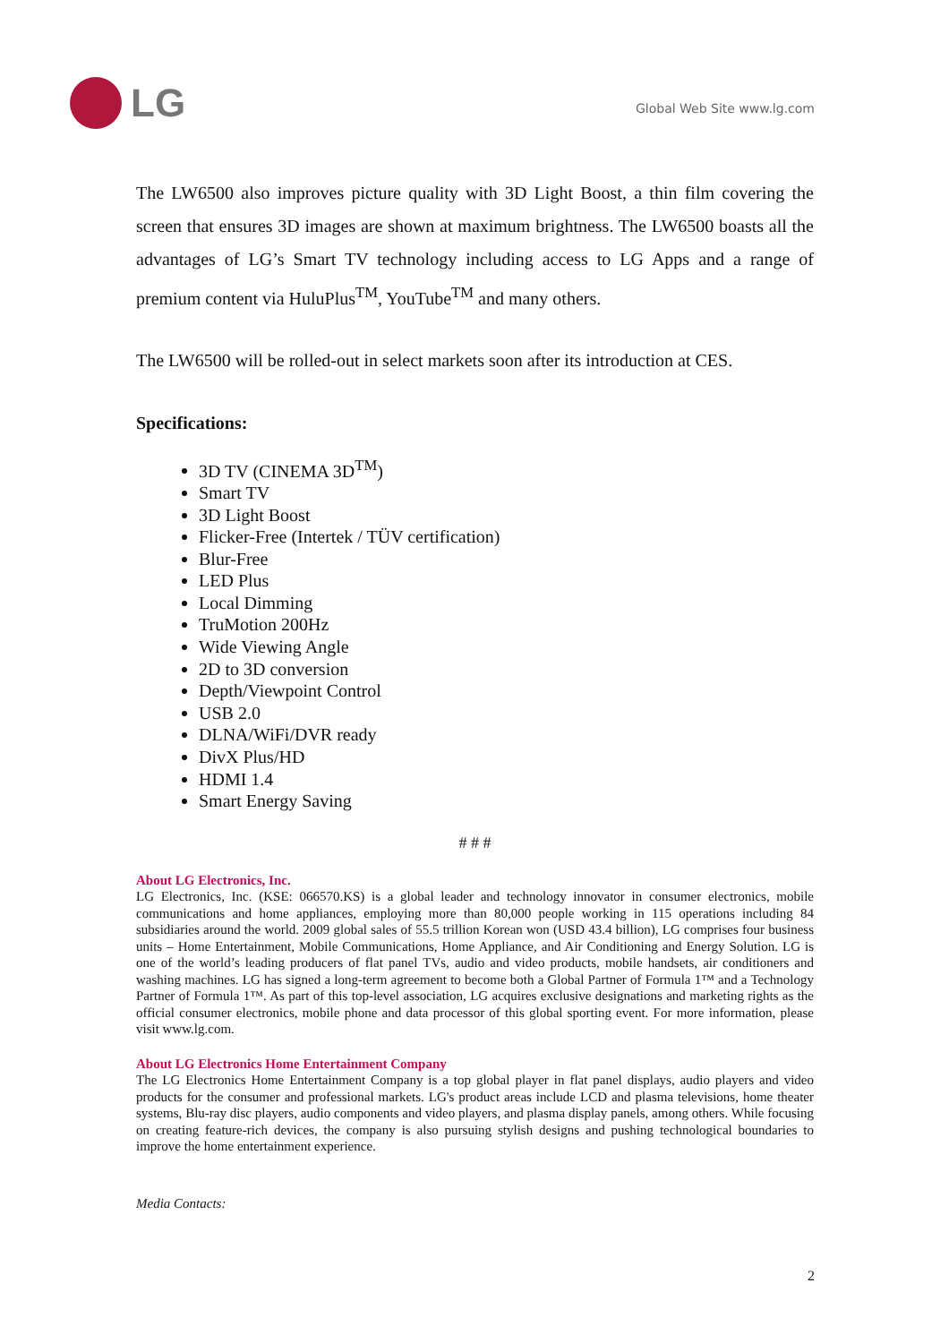LG
Global Web Site www.lg.com
The LW6500 also improves picture quality with 3D Light Boost, a thin film covering the screen that ensures 3D images are shown at maximum brightness. The LW6500 boasts all the advantages of LG’s Smart TV technology including access to LG Apps and a range of premium content via HuluPlus<sup>TM</sup>, YouTube<sup>TM</sup> and many others.
The LW6500 will be rolled-out in select markets soon after its introduction at CES.
Specifications:
3D TV (CINEMA 3D<sup>TM</sup>)
Smart TV
3D Light Boost
Flicker-Free (Intertek / TÜV certification)
Blur-Free
LED Plus
Local Dimming
TruMotion 200Hz
Wide Viewing Angle
2D to 3D conversion
Depth/Viewpoint Control
USB 2.0
DLNA/WiFi/DVR ready
DivX Plus/HD
HDMI 1.4
Smart Energy Saving
# # #
About LG Electronics, Inc.
LG Electronics, Inc. (KSE: 066570.KS) is a global leader and technology innovator in consumer electronics, mobile communications and home appliances, employing more than 80,000 people working in 115 operations including 84 subsidiaries around the world. 2009 global sales of 55.5 trillion Korean won (USD 43.4 billion), LG comprises four business units – Home Entertainment, Mobile Communications, Home Appliance, and Air Conditioning and Energy Solution. LG is one of the world’s leading producers of flat panel TVs, audio and video products, mobile handsets, air conditioners and washing machines. LG has signed a long-term agreement to become both a Global Partner of Formula 1™ and a Technology Partner of Formula 1™. As part of this top-level association, LG acquires exclusive designations and marketing rights as the official consumer electronics, mobile phone and data processor of this global sporting event. For more information, please visit www.lg.com.
About LG Electronics Home Entertainment Company
The LG Electronics Home Entertainment Company is a top global player in flat panel displays, audio players and video products for the consumer and professional markets. LG's product areas include LCD and plasma televisions, home theater systems, Blu-ray disc players, audio components and video players, and plasma display panels, among others. While focusing on creating feature-rich devices, the company is also pursuing stylish designs and pushing technological boundaries to improve the home entertainment experience.
Media Contacts:
2